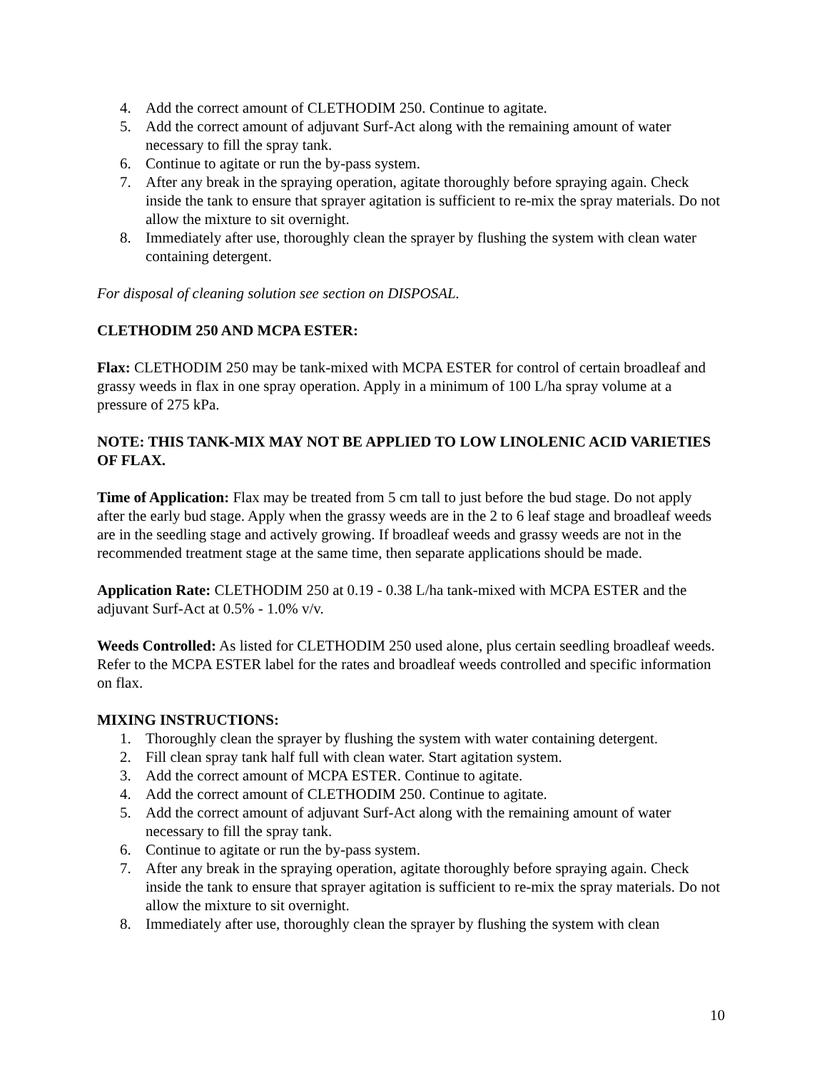4. Add the correct amount of CLETHODIM 250. Continue to agitate.
5. Add the correct amount of adjuvant Surf-Act along with the remaining amount of water necessary to fill the spray tank.
6. Continue to agitate or run the by-pass system.
7. After any break in the spraying operation, agitate thoroughly before spraying again. Check inside the tank to ensure that sprayer agitation is sufficient to re-mix the spray materials. Do not allow the mixture to sit overnight.
8. Immediately after use, thoroughly clean the sprayer by flushing the system with clean water containing detergent.
For disposal of cleaning solution see section on DISPOSAL.
CLETHODIM 250 AND MCPA ESTER:
Flax: CLETHODIM 250 may be tank-mixed with MCPA ESTER for control of certain broadleaf and grassy weeds in flax in one spray operation. Apply in a minimum of 100 L/ha spray volume at a pressure of 275 kPa.
NOTE: THIS TANK-MIX MAY NOT BE APPLIED TO LOW LINOLENIC ACID VARIETIES OF FLAX.
Time of Application: Flax may be treated from 5 cm tall to just before the bud stage. Do not apply after the early bud stage. Apply when the grassy weeds are in the 2 to 6 leaf stage and broadleaf weeds are in the seedling stage and actively growing. If broadleaf weeds and grassy weeds are not in the recommended treatment stage at the same time, then separate applications should be made.
Application Rate: CLETHODIM 250 at 0.19 - 0.38 L/ha tank-mixed with MCPA ESTER and the adjuvant Surf-Act at 0.5% - 1.0% v/v.
Weeds Controlled: As listed for CLETHODIM 250 used alone, plus certain seedling broadleaf weeds. Refer to the MCPA ESTER label for the rates and broadleaf weeds controlled and specific information on flax.
MIXING INSTRUCTIONS:
1. Thoroughly clean the sprayer by flushing the system with water containing detergent.
2. Fill clean spray tank half full with clean water. Start agitation system.
3. Add the correct amount of MCPA ESTER. Continue to agitate.
4. Add the correct amount of CLETHODIM 250. Continue to agitate.
5. Add the correct amount of adjuvant Surf-Act along with the remaining amount of water necessary to fill the spray tank.
6. Continue to agitate or run the by-pass system.
7. After any break in the spraying operation, agitate thoroughly before spraying again. Check inside the tank to ensure that sprayer agitation is sufficient to re-mix the spray materials. Do not allow the mixture to sit overnight.
8. Immediately after use, thoroughly clean the sprayer by flushing the system with clean
10